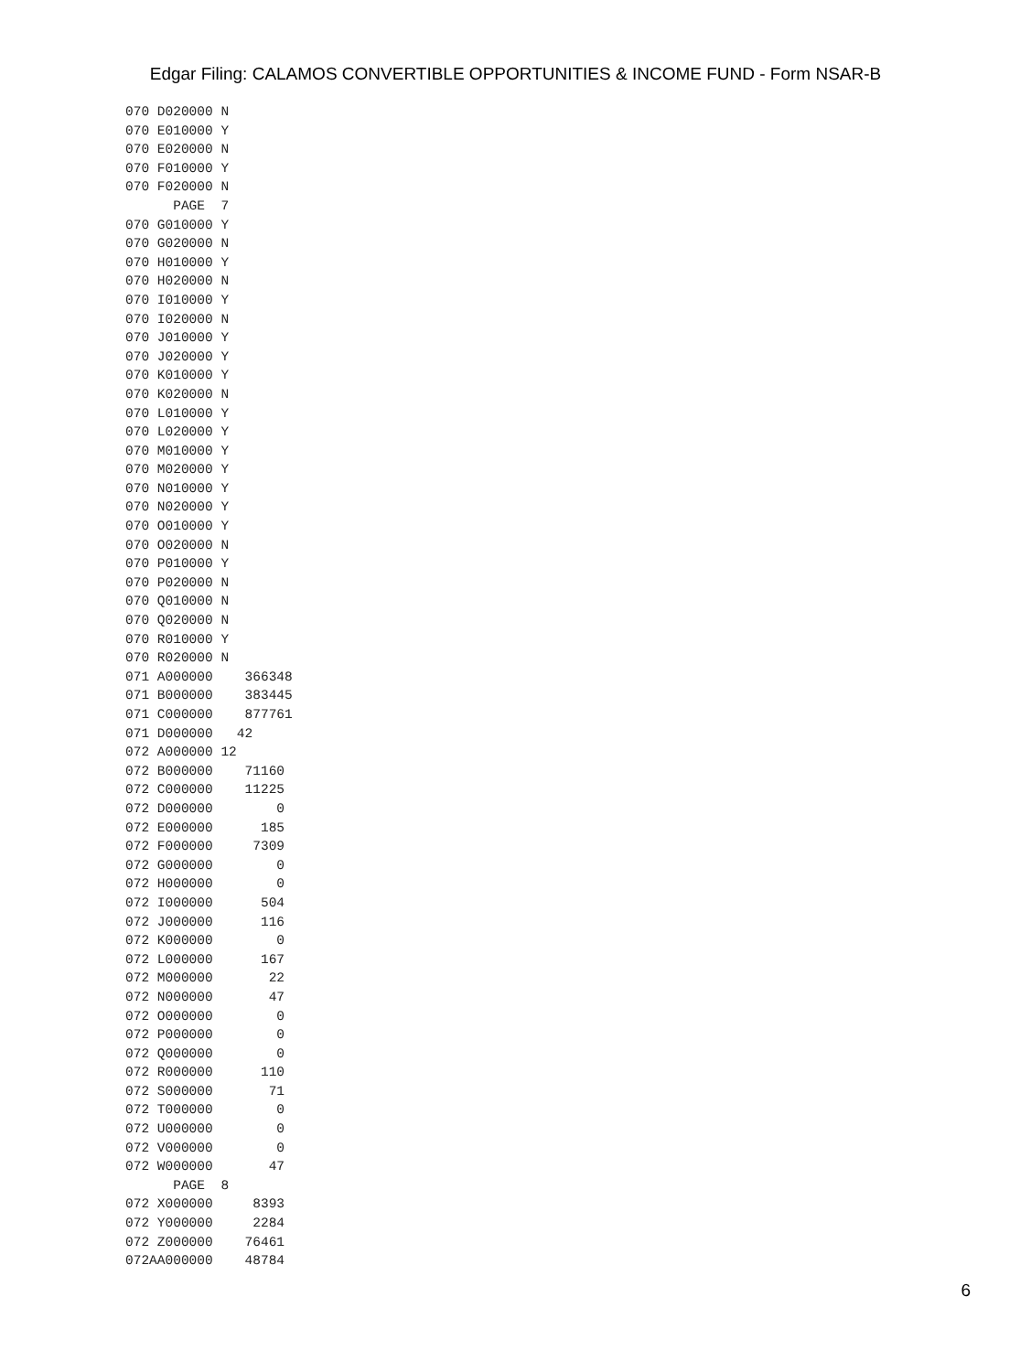Edgar Filing: CALAMOS CONVERTIBLE OPPORTUNITIES & INCOME FUND - Form NSAR-B
070 D020000 N
070 E010000 Y
070 E020000 N
070 F010000 Y
070 F020000 N
      PAGE  7
070 G010000 Y
070 G020000 N
070 H010000 Y
070 H020000 N
070 I010000 Y
070 I020000 N
070 J010000 Y
070 J020000 Y
070 K010000 Y
070 K020000 N
070 L010000 Y
070 L020000 Y
070 M010000 Y
070 M020000 Y
070 N010000 Y
070 N020000 Y
070 O010000 Y
070 O020000 N
070 P010000 Y
070 P020000 N
070 Q010000 N
070 Q020000 N
070 R010000 Y
070 R020000 N
071 A000000    366348
071 B000000    383445
071 C000000    877761
071 D000000   42
072 A000000 12
072 B000000    71160
072 C000000    11225
072 D000000        0
072 E000000      185
072 F000000     7309
072 G000000        0
072 H000000        0
072 I000000      504
072 J000000      116
072 K000000        0
072 L000000      167
072 M000000       22
072 N000000       47
072 O000000        0
072 P000000        0
072 Q000000        0
072 R000000      110
072 S000000       71
072 T000000        0
072 U000000        0
072 V000000        0
072 W000000       47
      PAGE  8
072 X000000     8393
072 Y000000     2284
072 Z000000    76461
072AA000000    48784
6